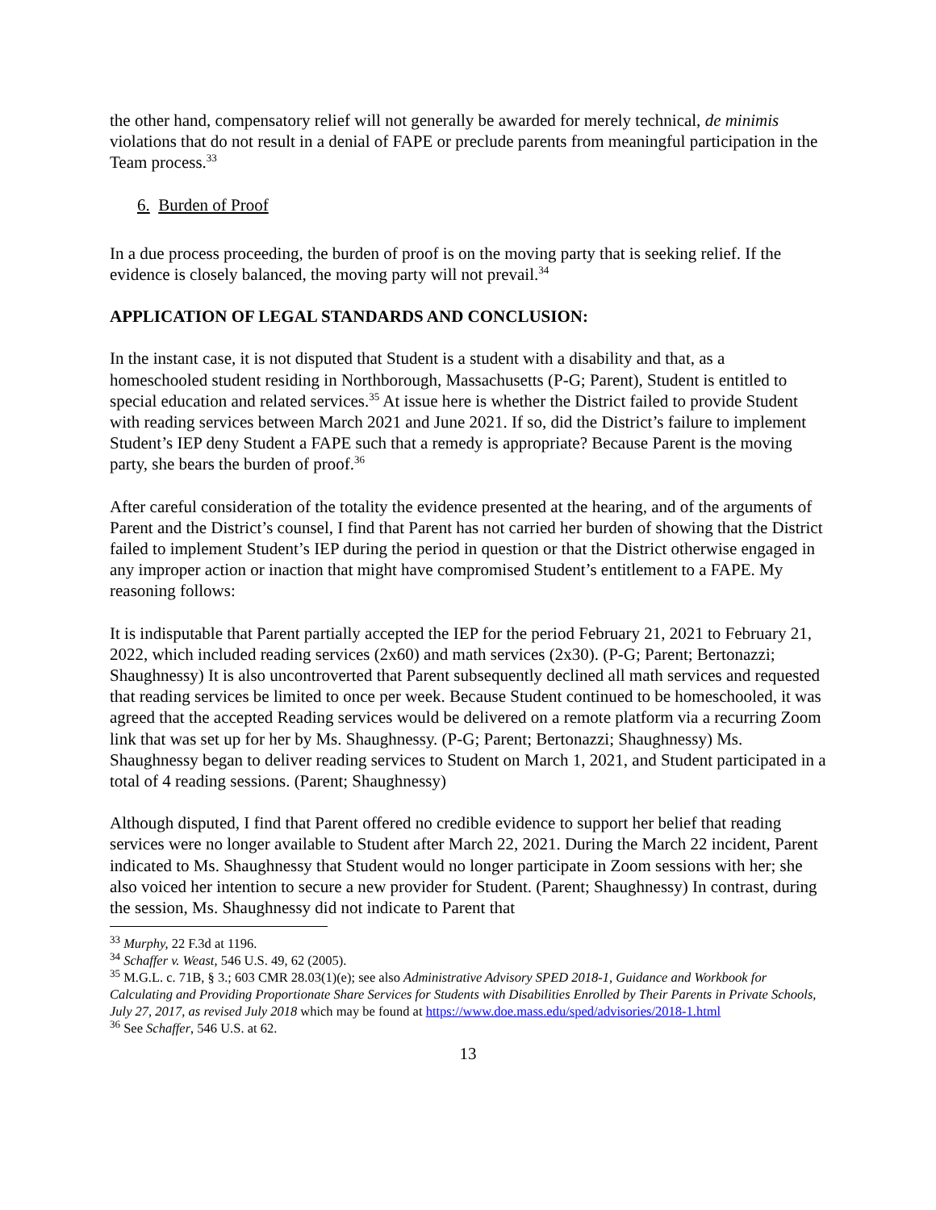the other hand, compensatory relief will not generally be awarded for merely technical, de minimis violations that do not result in a denial of FAPE or preclude parents from meaningful participation in the Team process.<sup>33</sup>
6. Burden of Proof
In a due process proceeding, the burden of proof is on the moving party that is seeking relief. If the evidence is closely balanced, the moving party will not prevail.<sup>34</sup>
APPLICATION OF LEGAL STANDARDS AND CONCLUSION:
In the instant case, it is not disputed that Student is a student with a disability and that, as a homeschooled student residing in Northborough, Massachusetts (P-G; Parent), Student is entitled to special education and related services.<sup>35</sup> At issue here is whether the District failed to provide Student with reading services between March 2021 and June 2021. If so, did the District’s failure to implement Student’s IEP deny Student a FAPE such that a remedy is appropriate? Because Parent is the moving party, she bears the burden of proof.<sup>36</sup>
After careful consideration of the totality the evidence presented at the hearing, and of the arguments of Parent and the District’s counsel, I find that Parent has not carried her burden of showing that the District failed to implement Student’s IEP during the period in question or that the District otherwise engaged in any improper action or inaction that might have compromised Student’s entitlement to a FAPE. My reasoning follows:
It is indisputable that Parent partially accepted the IEP for the period February 21, 2021 to February 21, 2022, which included reading services (2x60) and math services (2x30). (P-G; Parent; Bertonazzi; Shaughnessy) It is also uncontroverted that Parent subsequently declined all math services and requested that reading services be limited to once per week. Because Student continued to be homeschooled, it was agreed that the accepted Reading services would be delivered on a remote platform via a recurring Zoom link that was set up for her by Ms. Shaughnessy. (P-G; Parent; Bertonazzi; Shaughnessy) Ms. Shaughnessy began to deliver reading services to Student on March 1, 2021, and Student participated in a total of 4 reading sessions. (Parent; Shaughnessy)
Although disputed, I find that Parent offered no credible evidence to support her belief that reading services were no longer available to Student after March 22, 2021. During the March 22 incident, Parent indicated to Ms. Shaughnessy that Student would no longer participate in Zoom sessions with her; she also voiced her intention to secure a new provider for Student. (Parent; Shaughnessy) In contrast, during the session, Ms. Shaughnessy did not indicate to Parent that
<sup>33</sup> Murphy, 22 F.3d at 1196.
<sup>34</sup> Schaffer v. Weast, 546 U.S. 49, 62 (2005).
<sup>35</sup> M.G.L. c. 71B, § 3.; 603 CMR 28.03(1)(e); see also Administrative Advisory SPED 2018-1, Guidance and Workbook for Calculating and Providing Proportionate Share Services for Students with Disabilities Enrolled by Their Parents in Private Schools, July 27, 2017, as revised July 2018 which may be found at https://www.doe.mass.edu/sped/advisories/2018-1.html
<sup>36</sup> See Schaffer, 546 U.S. at 62.
13